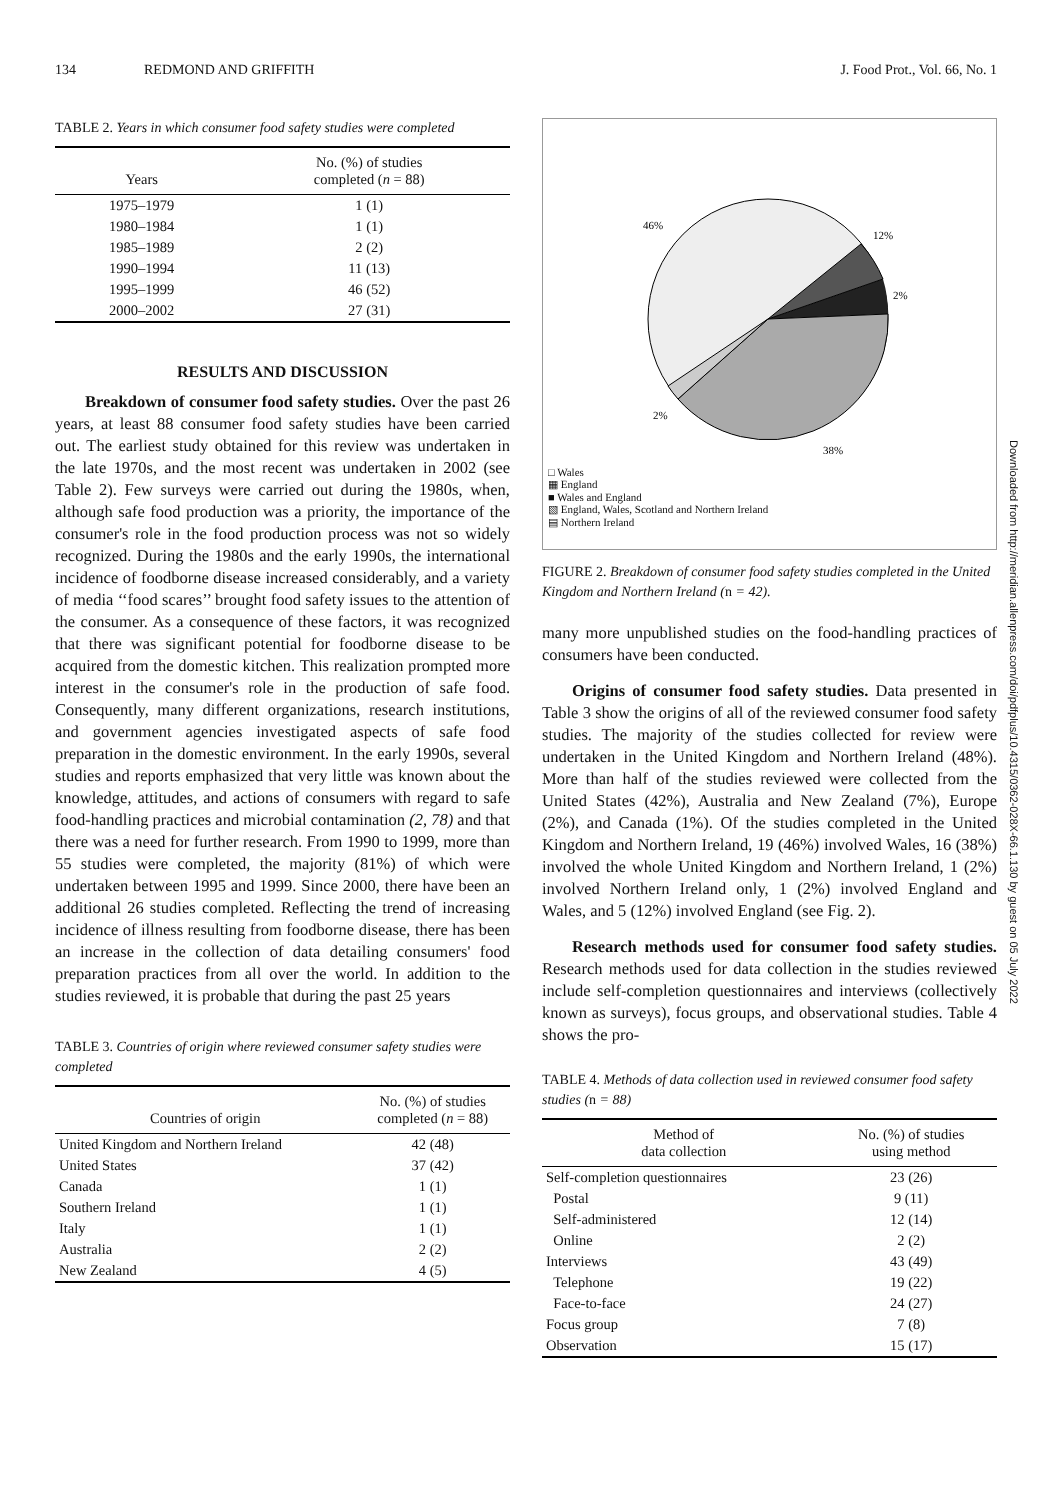134 REDMOND AND GRIFFITH J. Food Prot., Vol. 66, No. 1
TABLE 2. Years in which consumer food safety studies were completed
| Years | No. (%) of studies completed ( n = 88) |
| --- | --- |
| 1975–1979 | 1 (1) |
| 1980–1984 | 1 (1) |
| 1985–1989 | 2 (2) |
| 1990–1994 | 11 (13) |
| 1995–1999 | 46 (52) |
| 2000–2002 | 27 (31) |
RESULTS AND DISCUSSION
Breakdown of consumer food safety studies. Over the past 26 years, at least 88 consumer food safety studies have been carried out. The earliest study obtained for this review was undertaken in the late 1970s, and the most recent was undertaken in 2002 (see Table 2). Few surveys were carried out during the 1980s, when, although safe food production was a priority, the importance of the consumer's role in the food production process was not so widely recognized. During the 1980s and the early 1990s, the international incidence of foodborne disease increased considerably, and a variety of media ‘‘food scares’’ brought food safety issues to the attention of the consumer. As a consequence of these factors, it was recognized that there was significant potential for foodborne disease to be acquired from the domestic kitchen. This realization prompted more interest in the consumer's role in the production of safe food. Consequently, many different organizations, research institutions, and government agencies investigated aspects of safe food preparation in the domestic environment. In the early 1990s, several studies and reports emphasized that very little was known about the knowledge, attitudes, and actions of consumers with regard to safe food-handling practices and microbial contamination (2, 78) and that there was a need for further research. From 1990 to 1999, more than 55 studies were completed, the majority (81%) of which were undertaken between 1995 and 1999. Since 2000, there have been an additional 26 studies completed. Reflecting the trend of increasing incidence of illness resulting from foodborne disease, there has been an increase in the collection of data detailing consumers' food preparation practices from all over the world. In addition to the studies reviewed, it is probable that during the past 25 years
TABLE 3. Countries of origin where reviewed consumer safety studies were completed
| Countries of origin | No. (%) of studies completed ( n = 88) |
| --- | --- |
| United Kingdom and Northern Ireland | 42 (48) |
| United States | 37 (42) |
| Canada | 1 (1) |
| Southern Ireland | 1 (1) |
| Italy | 1 (1) |
| Australia | 2 (2) |
| New Zealand | 4 (5) |
46%
12%
2%
2%
38%
□ Wales
▦ England
■ Wales and England
▧ England, Wales, Scotland and Northern Ireland
▤ Northern Ireland
FIGURE 2. Breakdown of consumer food safety studies completed in the United Kingdom and Northern Ireland (n = 42).
many more unpublished studies on the food-handling practices of consumers have been conducted.
Origins of consumer food safety studies. Data presented in Table 3 show the origins of all of the reviewed consumer food safety studies. The majority of the studies collected for review were undertaken in the United Kingdom and Northern Ireland (48%). More than half of the studies reviewed were collected from the United States (42%), Australia and New Zealand (7%), Europe (2%), and Canada (1%). Of the studies completed in the United Kingdom and Northern Ireland, 19 (46%) involved Wales, 16 (38%) involved the whole United Kingdom and Northern Ireland, 1 (2%) involved Northern Ireland only, 1 (2%) involved England and Wales, and 5 (12%) involved England (see Fig. 2).
Research methods used for consumer food safety studies. Research methods used for data collection in the studies reviewed include self-completion questionnaires and interviews (collectively known as surveys), focus groups, and observational studies. Table 4 shows the pro-
TABLE 4. Methods of data collection used in reviewed consumer food safety studies (n = 88)
| Method of data collection | No. (%) of studies using method |
| --- | --- |
| Self-completion questionnaires | 23 (26) |
| Postal | 9 (11) |
| Self-administered | 12 (14) |
| Online | 2 (2) |
| Interviews | 43 (49) |
| Telephone | 19 (22) |
| Face-to-face | 24 (27) |
| Focus group | 7 (8) |
| Observation | 15 (17) |
Downloaded from http://meridian.allenpress.com/doi/pdfplus/10.4315/0362-028X-66.1.130 by guest on 05 July 2022